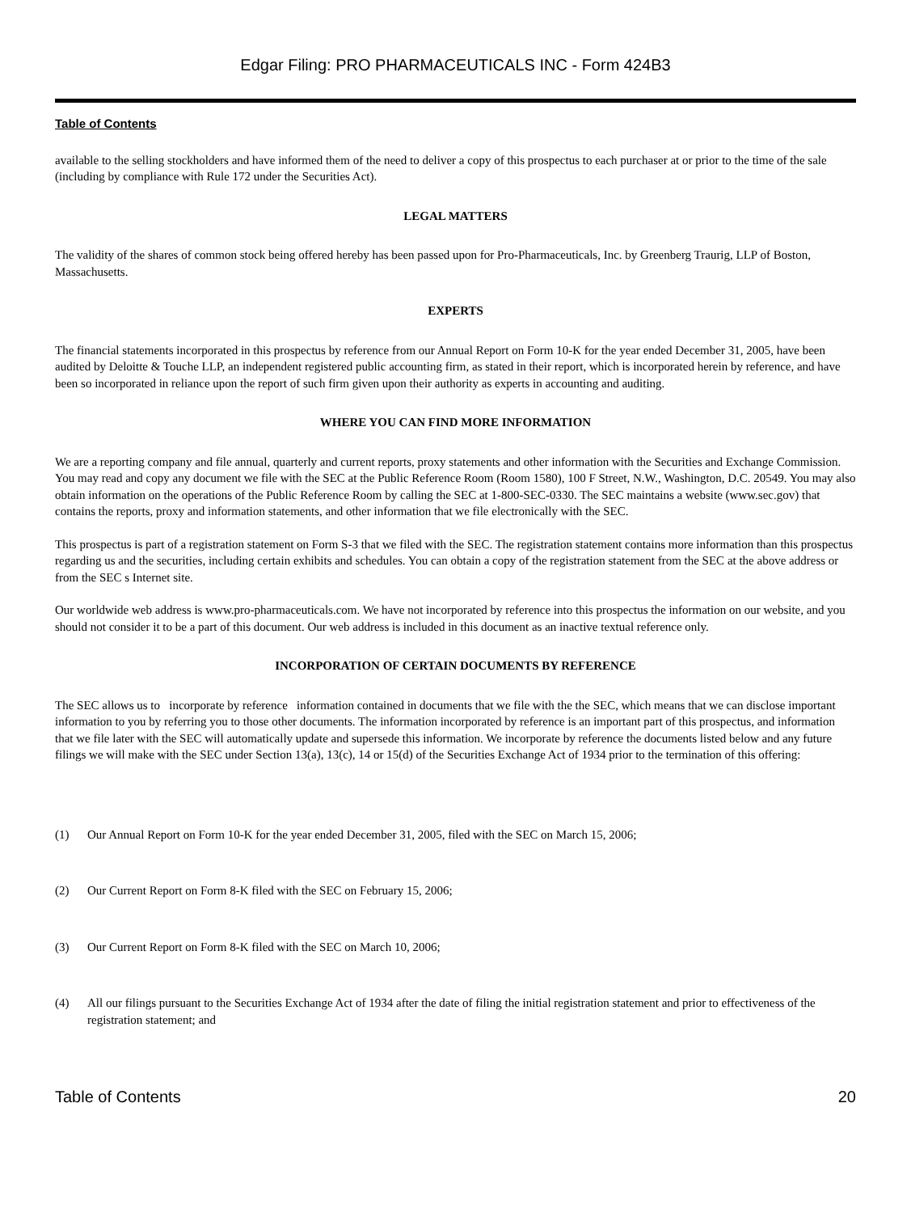Edgar Filing: PRO PHARMACEUTICALS INC - Form 424B3
Table of Contents
available to the selling stockholders and have informed them of the need to deliver a copy of this prospectus to each purchaser at or prior to the time of the sale (including by compliance with Rule 172 under the Securities Act).
LEGAL MATTERS
The validity of the shares of common stock being offered hereby has been passed upon for Pro-Pharmaceuticals, Inc. by Greenberg Traurig, LLP of Boston, Massachusetts.
EXPERTS
The financial statements incorporated in this prospectus by reference from our Annual Report on Form 10-K for the year ended December 31, 2005, have been audited by Deloitte & Touche LLP, an independent registered public accounting firm, as stated in their report, which is incorporated herein by reference, and have been so incorporated in reliance upon the report of such firm given upon their authority as experts in accounting and auditing.
WHERE YOU CAN FIND MORE INFORMATION
We are a reporting company and file annual, quarterly and current reports, proxy statements and other information with the Securities and Exchange Commission. You may read and copy any document we file with the SEC at the Public Reference Room (Room 1580), 100 F Street, N.W., Washington, D.C. 20549. You may also obtain information on the operations of the Public Reference Room by calling the SEC at 1-800-SEC-0330. The SEC maintains a website (www.sec.gov) that contains the reports, proxy and information statements, and other information that we file electronically with the SEC.
This prospectus is part of a registration statement on Form S-3 that we filed with the SEC. The registration statement contains more information than this prospectus regarding us and the securities, including certain exhibits and schedules. You can obtain a copy of the registration statement from the SEC at the above address or from the SEC s Internet site.
Our worldwide web address is www.pro-pharmaceuticals.com. We have not incorporated by reference into this prospectus the information on our website, and you should not consider it to be a part of this document. Our web address is included in this document as an inactive textual reference only.
INCORPORATION OF CERTAIN DOCUMENTS BY REFERENCE
The SEC allows us to incorporate by reference information contained in documents that we file with the the SEC, which means that we can disclose important information to you by referring you to those other documents. The information incorporated by reference is an important part of this prospectus, and information that we file later with the SEC will automatically update and supersede this information. We incorporate by reference the documents listed below and any future filings we will make with the SEC under Section 13(a), 13(c), 14 or 15(d) of the Securities Exchange Act of 1934 prior to the termination of this offering:
(1) Our Annual Report on Form 10-K for the year ended December 31, 2005, filed with the SEC on March 15, 2006;
(2) Our Current Report on Form 8-K filed with the SEC on February 15, 2006;
(3) Our Current Report on Form 8-K filed with the SEC on March 10, 2006;
(4) All our filings pursuant to the Securities Exchange Act of 1934 after the date of filing the initial registration statement and prior to effectiveness of the registration statement; and
Table of Contents 20